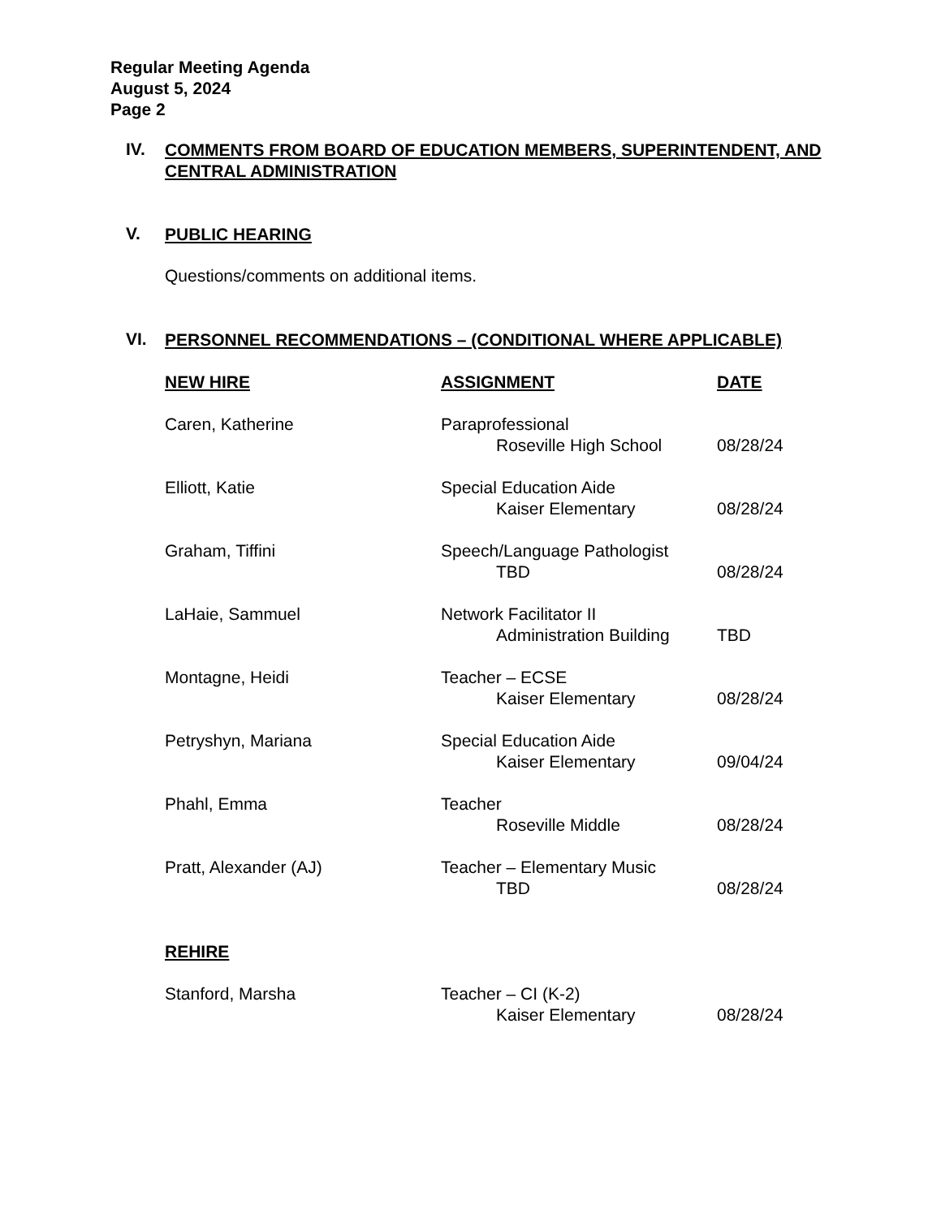Regular Meeting Agenda
August 5, 2024
Page 2
IV. COMMENTS FROM BOARD OF EDUCATION MEMBERS, SUPERINTENDENT, AND CENTRAL ADMINISTRATION
V. PUBLIC HEARING
Questions/comments on additional items.
VI. PERSONNEL RECOMMENDATIONS – (CONDITIONAL WHERE APPLICABLE)
| NEW HIRE | ASSIGNMENT | DATE |
| --- | --- | --- |
| Caren, Katherine | Paraprofessional Roseville High School | 08/28/24 |
| Elliott, Katie | Special Education Aide Kaiser Elementary | 08/28/24 |
| Graham, Tiffini | Speech/Language Pathologist TBD | 08/28/24 |
| LaHaie, Sammuel | Network Facilitator II Administration Building | TBD |
| Montagne, Heidi | Teacher – ECSE Kaiser Elementary | 08/28/24 |
| Petryshyn, Mariana | Special Education Aide Kaiser Elementary | 09/04/24 |
| Phahl, Emma | Teacher Roseville Middle | 08/28/24 |
| Pratt, Alexander (AJ) | Teacher – Elementary Music TBD | 08/28/24 |
| REHIRE | | |
| Stanford, Marsha | Teacher – CI (K-2) Kaiser Elementary | 08/28/24 |